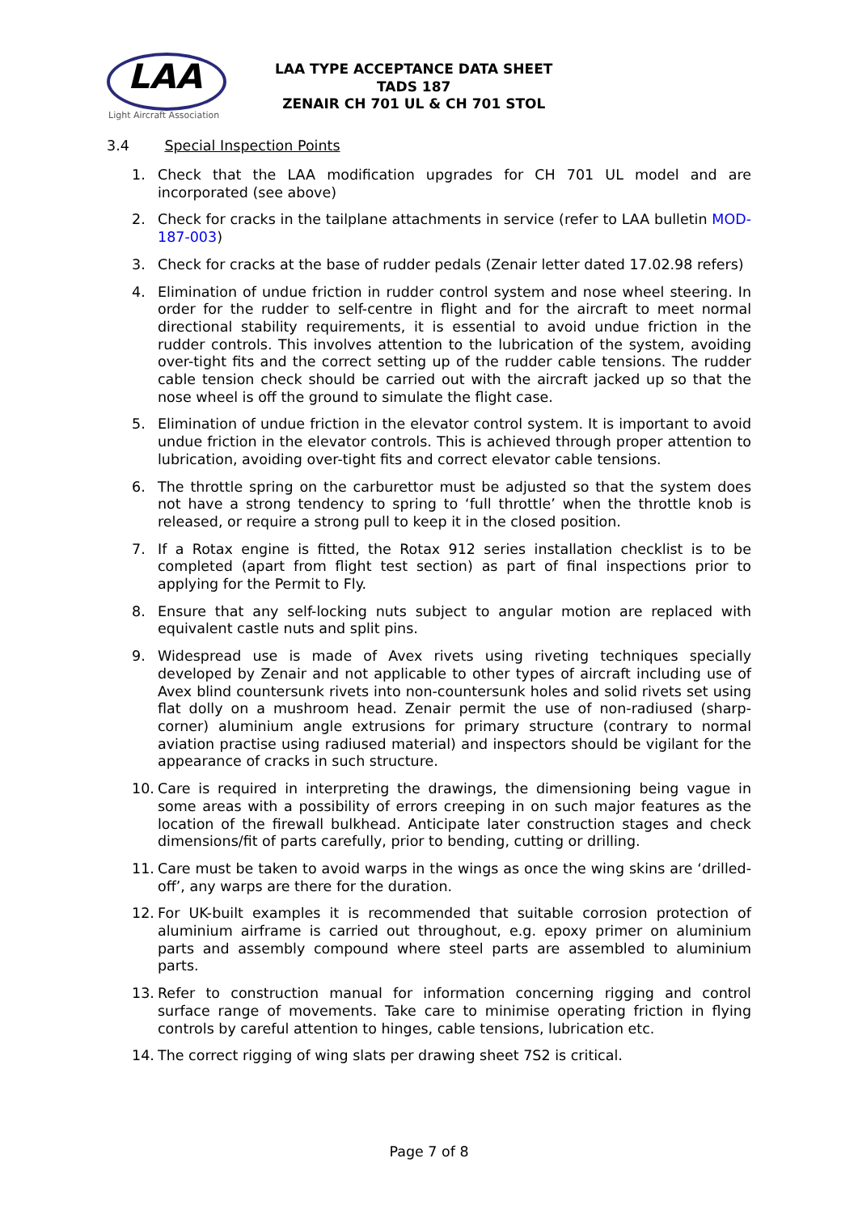LAA
Light Aircraft Association
LAA TYPE ACCEPTANCE DATA SHEET
TADS 187
ZENAIR CH 701 UL & CH 701 STOL
3.4 Special Inspection Points
1. Check that the LAA modification upgrades for CH 701 UL model and are incorporated (see above)
2. Check for cracks in the tailplane attachments in service (refer to LAA bulletin MOD-187-003)
3. Check for cracks at the base of rudder pedals (Zenair letter dated 17.02.98 refers)
4. Elimination of undue friction in rudder control system and nose wheel steering. In order for the rudder to self-centre in flight and for the aircraft to meet normal directional stability requirements, it is essential to avoid undue friction in the rudder controls. This involves attention to the lubrication of the system, avoiding over-tight fits and the correct setting up of the rudder cable tensions. The rudder cable tension check should be carried out with the aircraft jacked up so that the nose wheel is off the ground to simulate the flight case.
5. Elimination of undue friction in the elevator control system. It is important to avoid undue friction in the elevator controls. This is achieved through proper attention to lubrication, avoiding over-tight fits and correct elevator cable tensions.
6. The throttle spring on the carburettor must be adjusted so that the system does not have a strong tendency to spring to ‘full throttle’ when the throttle knob is released, or require a strong pull to keep it in the closed position.
7. If a Rotax engine is fitted, the Rotax 912 series installation checklist is to be completed (apart from flight test section) as part of final inspections prior to applying for the Permit to Fly.
8. Ensure that any self-locking nuts subject to angular motion are replaced with equivalent castle nuts and split pins.
9. Widespread use is made of Avex rivets using riveting techniques specially developed by Zenair and not applicable to other types of aircraft including use of Avex blind countersunk rivets into non-countersunk holes and solid rivets set using flat dolly on a mushroom head. Zenair permit the use of non-radiused (sharp-corner) aluminium angle extrusions for primary structure (contrary to normal aviation practise using radiused material) and inspectors should be vigilant for the appearance of cracks in such structure.
10. Care is required in interpreting the drawings, the dimensioning being vague in some areas with a possibility of errors creeping in on such major features as the location of the firewall bulkhead. Anticipate later construction stages and check dimensions/fit of parts carefully, prior to bending, cutting or drilling.
11. Care must be taken to avoid warps in the wings as once the wing skins are ‘drilled-off’, any warps are there for the duration.
12. For UK-built examples it is recommended that suitable corrosion protection of aluminium airframe is carried out throughout, e.g. epoxy primer on aluminium parts and assembly compound where steel parts are assembled to aluminium parts.
13. Refer to construction manual for information concerning rigging and control surface range of movements. Take care to minimise operating friction in flying controls by careful attention to hinges, cable tensions, lubrication etc.
14. The correct rigging of wing slats per drawing sheet 7S2 is critical.
Page 7 of 8